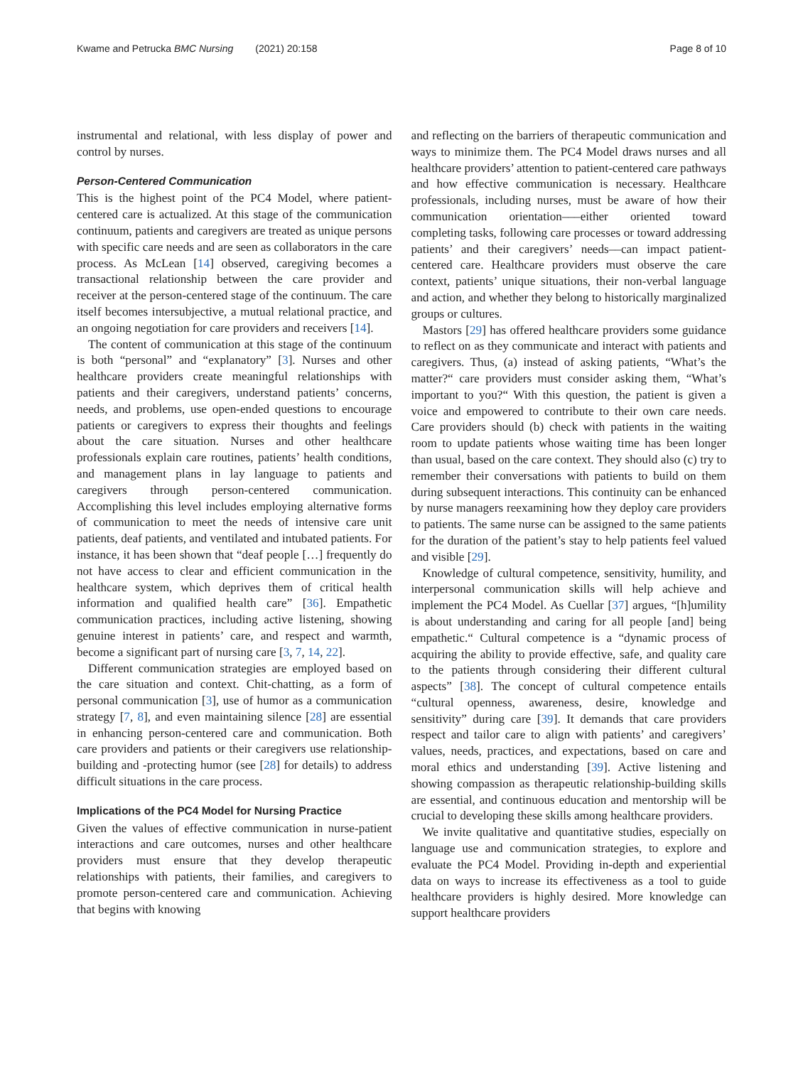Kwame and Petrucka BMC Nursing (2021) 20:158 Page 8 of 10
instrumental and relational, with less display of power and control by nurses.
Person-Centered Communication
This is the highest point of the PC4 Model, where patient-centered care is actualized. At this stage of the communication continuum, patients and caregivers are treated as unique persons with specific care needs and are seen as collaborators in the care process. As McLean [14] observed, caregiving becomes a transactional relationship between the care provider and receiver at the person-centered stage of the continuum. The care itself becomes intersubjective, a mutual relational practice, and an ongoing negotiation for care providers and receivers [14].
The content of communication at this stage of the continuum is both “personal” and “explanatory” [3]. Nurses and other healthcare providers create meaningful relationships with patients and their caregivers, understand patients’ concerns, needs, and problems, use open-ended questions to encourage patients or caregivers to express their thoughts and feelings about the care situation. Nurses and other healthcare professionals explain care routines, patients’ health conditions, and management plans in lay language to patients and caregivers through person-centered communication. Accomplishing this level includes employing alternative forms of communication to meet the needs of intensive care unit patients, deaf patients, and ventilated and intubated patients. For instance, it has been shown that “deaf people […] frequently do not have access to clear and efficient communication in the healthcare system, which deprives them of critical health information and qualified health care” [36]. Empathetic communication practices, including active listening, showing genuine interest in patients’ care, and respect and warmth, become a significant part of nursing care [3, 7, 14, 22].
Different communication strategies are employed based on the care situation and context. Chit-chatting, as a form of personal communication [3], use of humor as a communication strategy [7, 8], and even maintaining silence [28] are essential in enhancing person-centered care and communication. Both care providers and patients or their caregivers use relationship-building and -protecting humor (see [28] for details) to address difficult situations in the care process.
Implications of the PC4 Model for Nursing Practice
Given the values of effective communication in nurse-patient interactions and care outcomes, nurses and other healthcare providers must ensure that they develop therapeutic relationships with patients, their families, and caregivers to promote person-centered care and communication. Achieving that begins with knowing
and reflecting on the barriers of therapeutic communication and ways to minimize them. The PC4 Model draws nurses and all healthcare providers’ attention to patient-centered care pathways and how effective communication is necessary. Healthcare professionals, including nurses, must be aware of how their communication orientation–––either oriented toward completing tasks, following care processes or toward addressing patients’ and their caregivers’ needs––can impact patient-centered care. Healthcare providers must observe the care context, patients’ unique situations, their non-verbal language and action, and whether they belong to historically marginalized groups or cultures.
Mastors [29] has offered healthcare providers some guidance to reflect on as they communicate and interact with patients and caregivers. Thus, (a) instead of asking patients, “What’s the matter?“ care providers must consider asking them, “What’s important to you?“ With this question, the patient is given a voice and empowered to contribute to their own care needs. Care providers should (b) check with patients in the waiting room to update patients whose waiting time has been longer than usual, based on the care context. They should also (c) try to remember their conversations with patients to build on them during subsequent interactions. This continuity can be enhanced by nurse managers reexamining how they deploy care providers to patients. The same nurse can be assigned to the same patients for the duration of the patient’s stay to help patients feel valued and visible [29].
Knowledge of cultural competence, sensitivity, humility, and interpersonal communication skills will help achieve and implement the PC4 Model. As Cuellar [37] argues, “[h]umility is about understanding and caring for all people [and] being empathetic.“ Cultural competence is a “dynamic process of acquiring the ability to provide effective, safe, and quality care to the patients through considering their different cultural aspects” [38]. The concept of cultural competence entails “cultural openness, awareness, desire, knowledge and sensitivity” during care [39]. It demands that care providers respect and tailor care to align with patients’ and caregivers’ values, needs, practices, and expectations, based on care and moral ethics and understanding [39]. Active listening and showing compassion as therapeutic relationship-building skills are essential, and continuous education and mentorship will be crucial to developing these skills among healthcare providers.
We invite qualitative and quantitative studies, especially on language use and communication strategies, to explore and evaluate the PC4 Model. Providing in-depth and experiential data on ways to increase its effectiveness as a tool to guide healthcare providers is highly desired. More knowledge can support healthcare providers